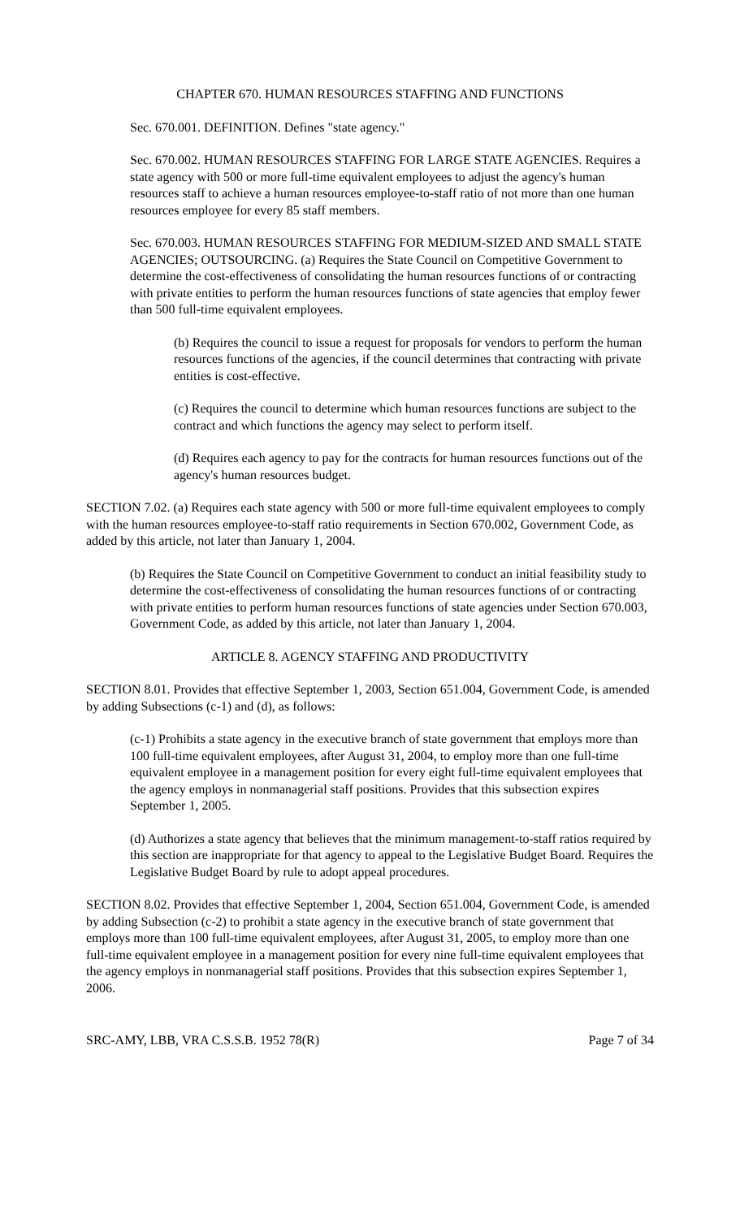CHAPTER 670. HUMAN RESOURCES STAFFING AND FUNCTIONS
Sec. 670.001. DEFINITION. Defines "state agency."
Sec. 670.002. HUMAN RESOURCES STAFFING FOR LARGE STATE AGENCIES. Requires a state agency with 500 or more full-time equivalent employees to adjust the agency's human resources staff to achieve a human resources employee-to-staff ratio of not more than one human resources employee for every 85 staff members.
Sec. 670.003. HUMAN RESOURCES STAFFING FOR MEDIUM-SIZED AND SMALL STATE AGENCIES; OUTSOURCING. (a) Requires the State Council on Competitive Government to determine the cost-effectiveness of consolidating the human resources functions of or contracting with private entities to perform the human resources functions of state agencies that employ fewer than 500 full-time equivalent employees.
(b) Requires the council to issue a request for proposals for vendors to perform the human resources functions of the agencies, if the council determines that contracting with private entities is cost-effective.
(c) Requires the council to determine which human resources functions are subject to the contract and which functions the agency may select to perform itself.
(d) Requires each agency to pay for the contracts for human resources functions out of the agency's human resources budget.
SECTION 7.02. (a) Requires each state agency with 500 or more full-time equivalent employees to comply with the human resources employee-to-staff ratio requirements in Section 670.002, Government Code, as added by this article, not later than January 1, 2004.
(b) Requires the State Council on Competitive Government to conduct an initial feasibility study to determine the cost-effectiveness of consolidating the human resources functions of or contracting with private entities to perform human resources functions of state agencies under Section 670.003, Government Code, as added by this article, not later than January 1, 2004.
ARTICLE 8. AGENCY STAFFING AND PRODUCTIVITY
SECTION 8.01. Provides that effective September 1, 2003, Section 651.004, Government Code, is amended by adding Subsections (c-1) and (d), as follows:
(c-1) Prohibits a state agency in the executive branch of state government that employs more than 100 full-time equivalent employees, after August 31, 2004, to employ more than one full-time equivalent employee in a management position for every eight full-time equivalent employees that the agency employs in nonmanagerial staff positions. Provides that this subsection expires September 1, 2005.
(d) Authorizes a state agency that believes that the minimum management-to-staff ratios required by this section are inappropriate for that agency to appeal to the Legislative Budget Board. Requires the Legislative Budget Board by rule to adopt appeal procedures.
SECTION 8.02. Provides that effective September 1, 2004, Section 651.004, Government Code, is amended by adding Subsection (c-2) to prohibit a state agency in the executive branch of state government that employs more than 100 full-time equivalent employees, after August 31, 2005, to employ more than one full-time equivalent employee in a management position for every nine full-time equivalent employees that the agency employs in nonmanagerial staff positions. Provides that this subsection expires September 1, 2006.
SRC-AMY, LBB, VRA C.S.S.B. 1952 78(R) Page 7 of 34